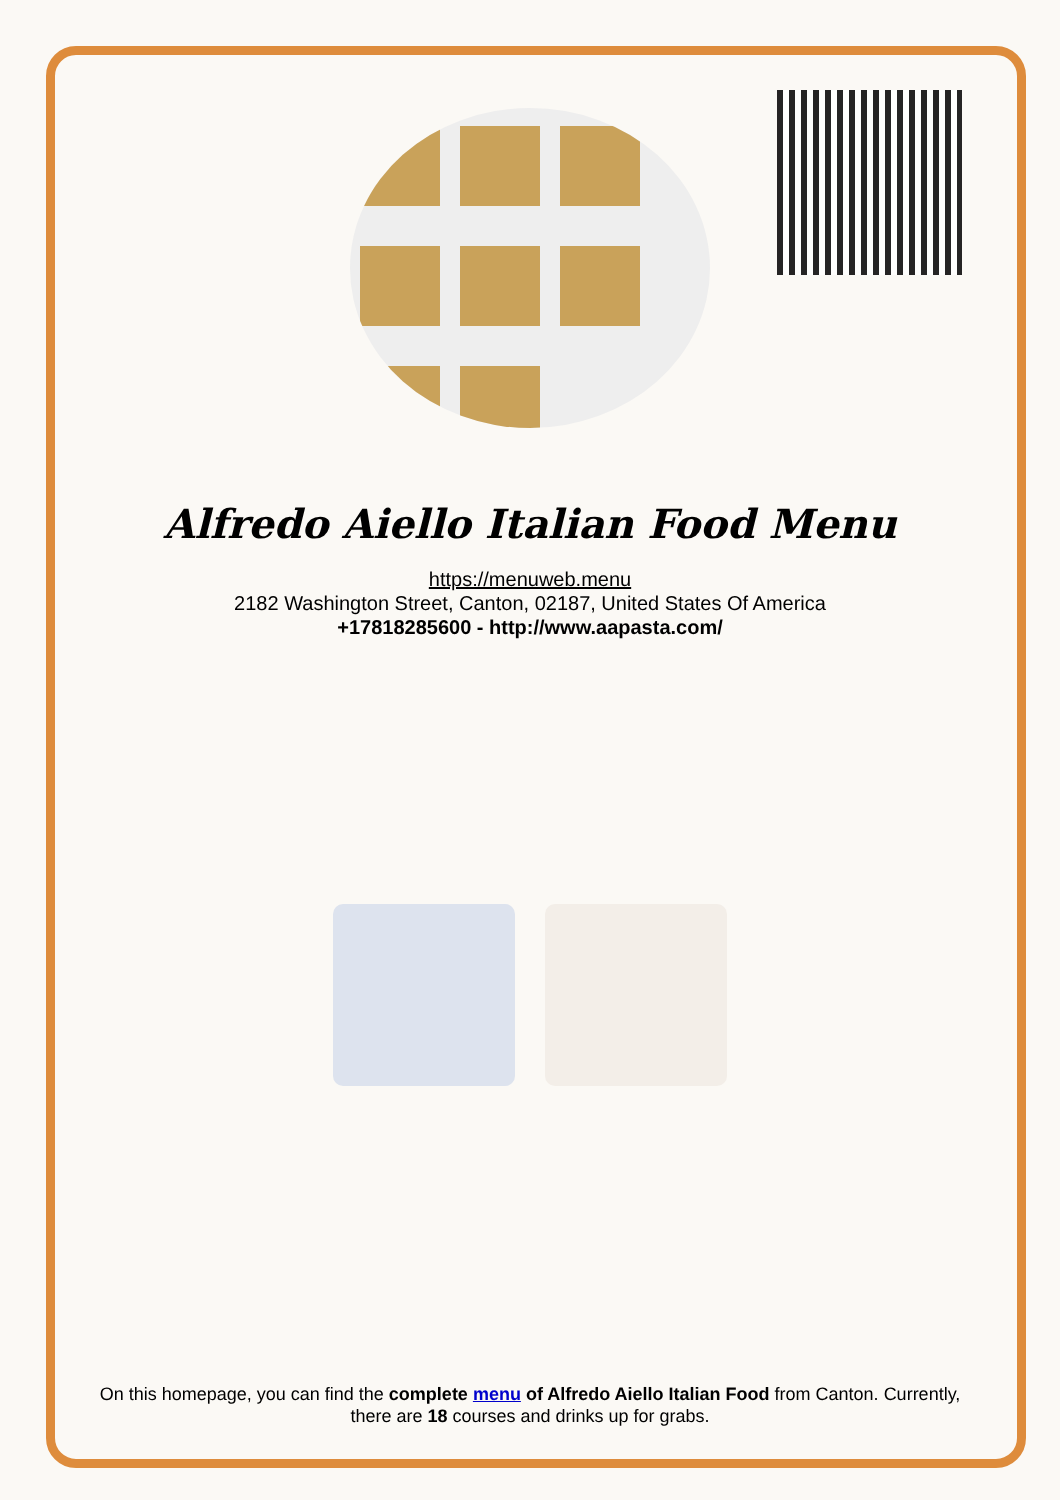Alfredo Aiello Italian Food Menu
https://menuweb.menu
2182 Washington Street, Canton, 02187, United States Of America
+17818285600 - http://www.aapasta.com/
On this homepage, you can find the complete menu of Alfredo Aiello Italian Food from Canton. Currently, there are 18 courses and drinks up for grabs.